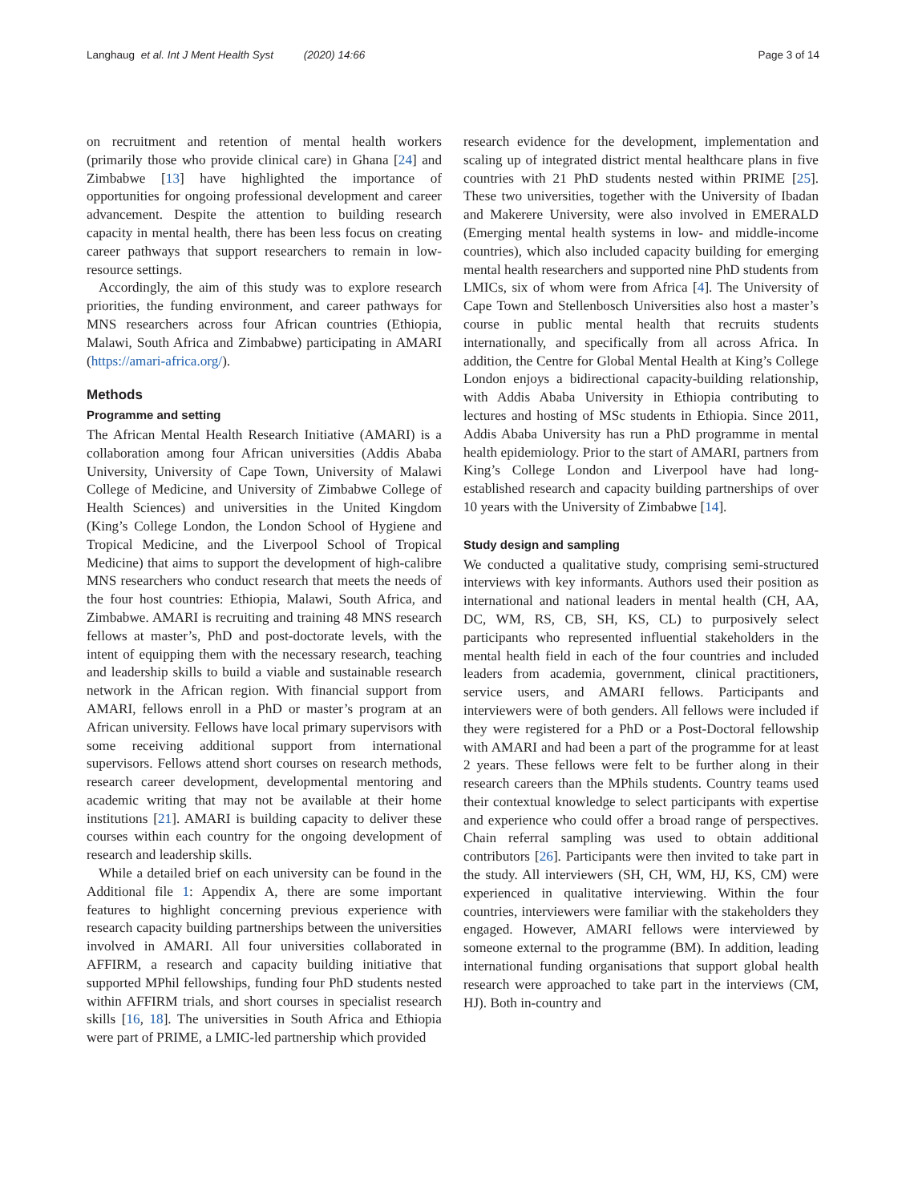Langhaug et al. Int J Ment Health Syst (2020) 14:66 Page 3 of 14
on recruitment and retention of mental health workers (primarily those who provide clinical care) in Ghana [24] and Zimbabwe [13] have highlighted the importance of opportunities for ongoing professional development and career advancement. Despite the attention to building research capacity in mental health, there has been less focus on creating career pathways that support researchers to remain in low-resource settings.
Accordingly, the aim of this study was to explore research priorities, the funding environment, and career pathways for MNS researchers across four African countries (Ethiopia, Malawi, South Africa and Zimbabwe) participating in AMARI (https://amari-africa.org/).
Methods
Programme and setting
The African Mental Health Research Initiative (AMARI) is a collaboration among four African universities (Addis Ababa University, University of Cape Town, University of Malawi College of Medicine, and University of Zimbabwe College of Health Sciences) and universities in the United Kingdom (King’s College London, the London School of Hygiene and Tropical Medicine, and the Liverpool School of Tropical Medicine) that aims to support the development of high-calibre MNS researchers who conduct research that meets the needs of the four host countries: Ethiopia, Malawi, South Africa, and Zimbabwe. AMARI is recruiting and training 48 MNS research fellows at master’s, PhD and post-doctorate levels, with the intent of equipping them with the necessary research, teaching and leadership skills to build a viable and sustainable research network in the African region. With financial support from AMARI, fellows enroll in a PhD or master’s program at an African university. Fellows have local primary supervisors with some receiving additional support from international supervisors. Fellows attend short courses on research methods, research career development, developmental mentoring and academic writing that may not be available at their home institutions [21]. AMARI is building capacity to deliver these courses within each country for the ongoing development of research and leadership skills.
While a detailed brief on each university can be found in the Additional file 1: Appendix A, there are some important features to highlight concerning previous experience with research capacity building partnerships between the universities involved in AMARI. All four universities collaborated in AFFIRM, a research and capacity building initiative that supported MPhil fellowships, funding four PhD students nested within AFFIRM trials, and short courses in specialist research skills [16, 18]. The universities in South Africa and Ethiopia were part of PRIME, a LMIC-led partnership which provided
research evidence for the development, implementation and scaling up of integrated district mental healthcare plans in five countries with 21 PhD students nested within PRIME [25]. These two universities, together with the University of Ibadan and Makerere University, were also involved in EMERALD (Emerging mental health systems in low- and middle-income countries), which also included capacity building for emerging mental health researchers and supported nine PhD students from LMICs, six of whom were from Africa [4]. The University of Cape Town and Stellenbosch Universities also host a master’s course in public mental health that recruits students internationally, and specifically from all across Africa. In addition, the Centre for Global Mental Health at King’s College London enjoys a bidirectional capacity-building relationship, with Addis Ababa University in Ethiopia contributing to lectures and hosting of MSc students in Ethiopia. Since 2011, Addis Ababa University has run a PhD programme in mental health epidemiology. Prior to the start of AMARI, partners from King’s College London and Liverpool have had long-established research and capacity building partnerships of over 10 years with the University of Zimbabwe [14].
Study design and sampling
We conducted a qualitative study, comprising semi-structured interviews with key informants. Authors used their position as international and national leaders in mental health (CH, AA, DC, WM, RS, CB, SH, KS, CL) to purposively select participants who represented influential stakeholders in the mental health field in each of the four countries and included leaders from academia, government, clinical practitioners, service users, and AMARI fellows. Participants and interviewers were of both genders. All fellows were included if they were registered for a PhD or a Post-Doctoral fellowship with AMARI and had been a part of the programme for at least 2 years. These fellows were felt to be further along in their research careers than the MPhils students. Country teams used their contextual knowledge to select participants with expertise and experience who could offer a broad range of perspectives. Chain referral sampling was used to obtain additional contributors [26]. Participants were then invited to take part in the study. All interviewers (SH, CH, WM, HJ, KS, CM) were experienced in qualitative interviewing. Within the four countries, interviewers were familiar with the stakeholders they engaged. However, AMARI fellows were interviewed by someone external to the programme (BM). In addition, leading international funding organisations that support global health research were approached to take part in the interviews (CM, HJ). Both in-country and